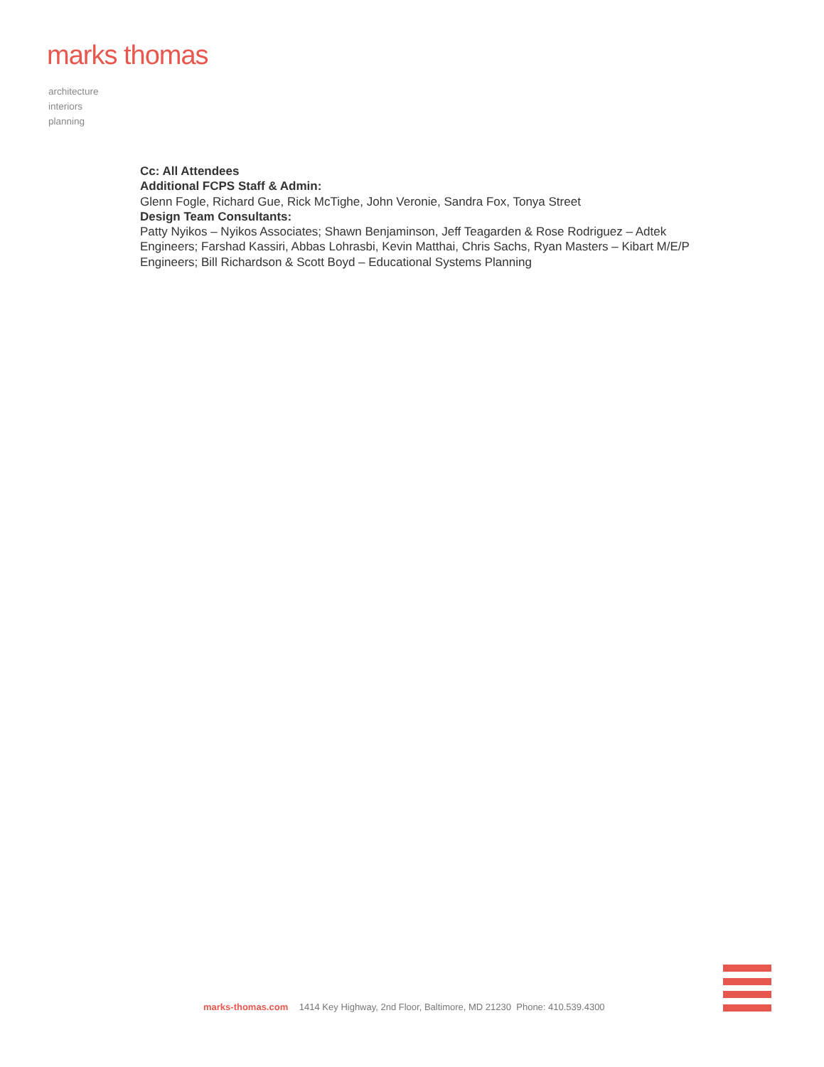marks thomas
architecture
interiors
planning
Cc: All Attendees
Additional FCPS Staff & Admin:
Glenn Fogle, Richard Gue, Rick McTighe, John Veronie, Sandra Fox, Tonya Street
Design Team Consultants:
Patty Nyikos – Nyikos Associates; Shawn Benjaminson, Jeff Teagarden & Rose Rodriguez – Adtek Engineers; Farshad Kassiri, Abbas Lohrasbi, Kevin Matthai, Chris Sachs, Ryan Masters – Kibart M/E/P Engineers; Bill Richardson & Scott Boyd – Educational Systems Planning
marks-thomas.com 1414 Key Highway, 2nd Floor, Baltimore, MD 21230 Phone: 410.539.4300